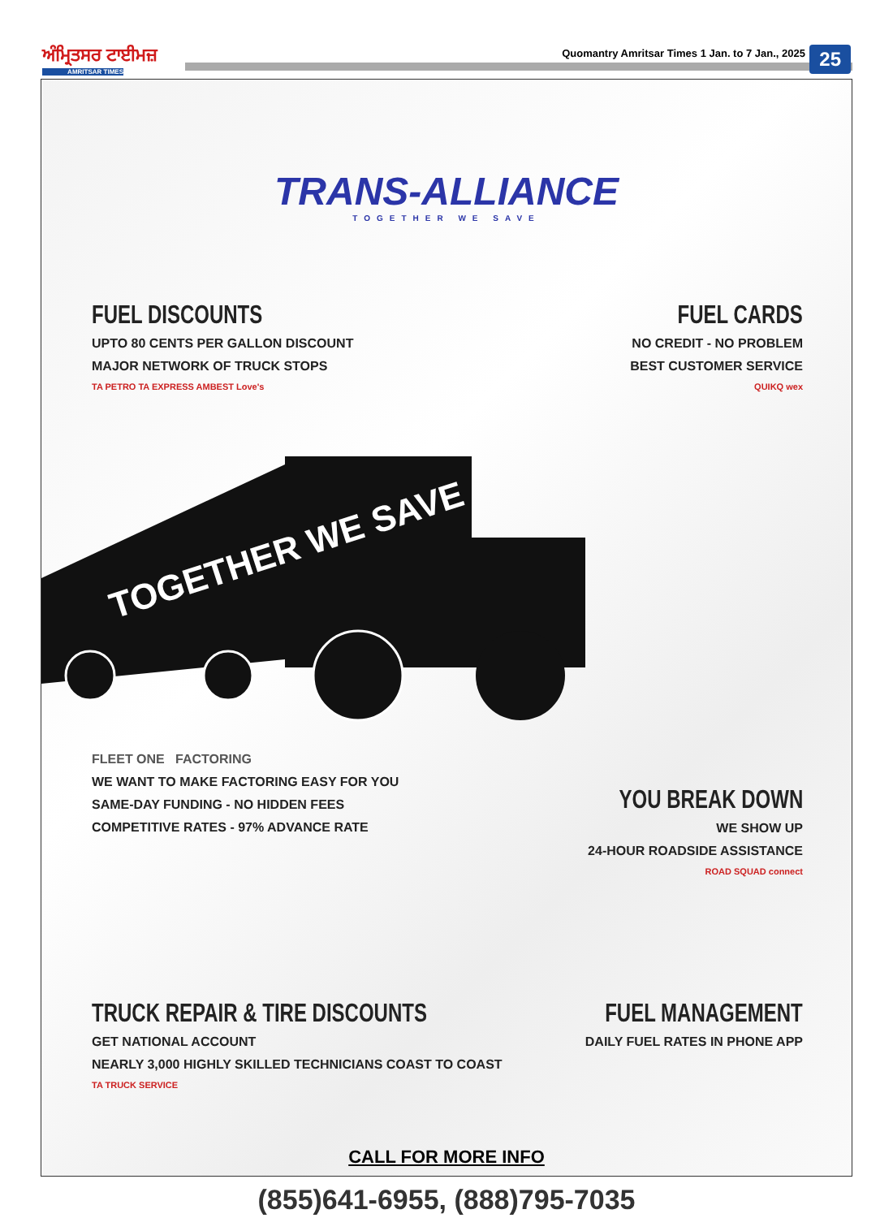ਅੰਮ੍ਰਿਤਸਰ ਟਾਈਮਜ਼
AMRITSAR TIMES
Quomantry Amritsar Times 1 Jan. to 7 Jan., 2025
25
TRANS-ALLIANCE
TOGETHER WE SAVE
FUEL DISCOUNTS
UPTO 80 CENTS PER GALLON DISCOUNT
MAJOR NETWORK OF TRUCK STOPS
TA PETRO TA EXPRESS AMBEST Love's
FUEL CARDS
NO CREDIT - NO PROBLEM
BEST CUSTOMER SERVICE
QUIKQ wex
TOGETHER WE SAVE
FLEET ONE FACTORING
WE WANT TO MAKE FACTORING EASY FOR YOU
SAME-DAY FUNDING - NO HIDDEN FEES
COMPETITIVE RATES - 97% ADVANCE RATE
YOU BREAK DOWN
WE SHOW UP
24-HOUR ROADSIDE ASSISTANCE
ROAD SQUAD connect
TRUCK REPAIR & TIRE DISCOUNTS
GET NATIONAL ACCOUNT
NEARLY 3,000 HIGHLY SKILLED TECHNICIANS COAST TO COAST
TA TRUCK SERVICE
FUEL MANAGEMENT
DAILY FUEL RATES IN PHONE APP
CALL FOR MORE INFO
(855)641-6955, (888)795-7035